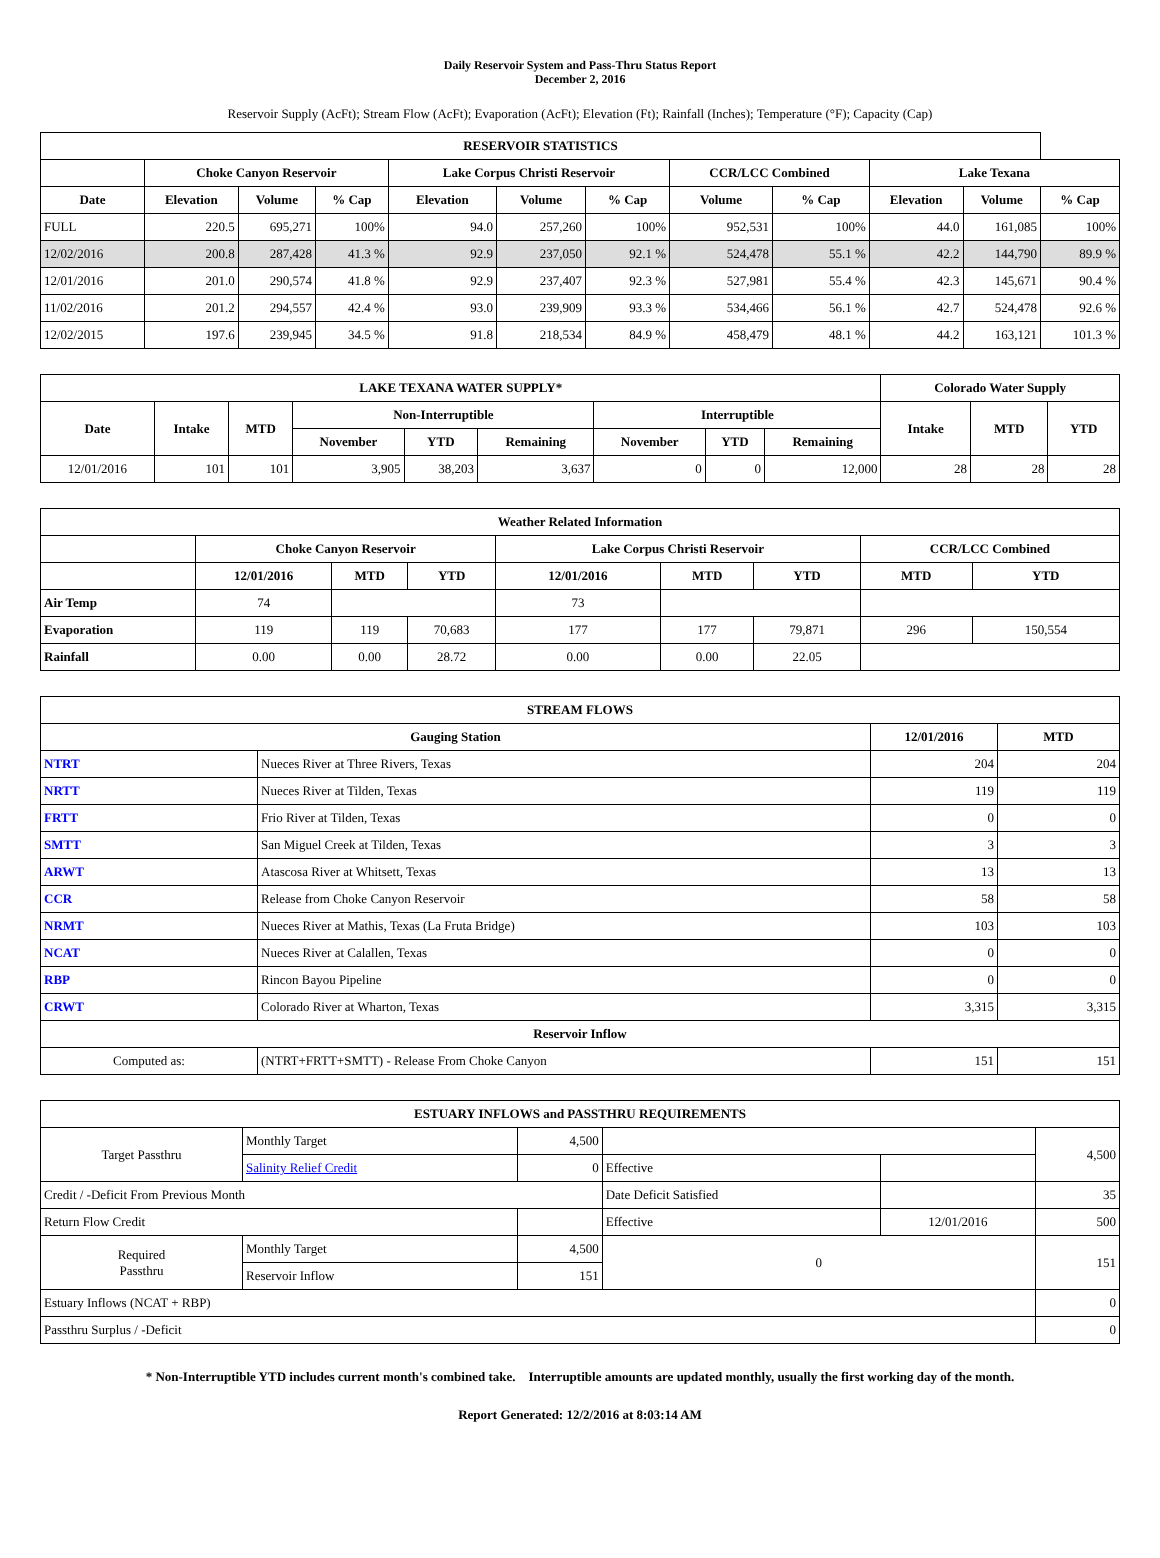Daily Reservoir System and Pass-Thru Status Report
December 2, 2016
Reservoir Supply (AcFt); Stream Flow (AcFt); Evaporation (AcFt); Elevation (Ft); Rainfall (Inches); Temperature (°F); Capacity (Cap)
| RESERVOIR STATISTICS | | | | | | | | | | | |
| --- | --- | --- | --- | --- | --- | --- | --- | --- | --- | --- | --- |
| | Choke Canyon Reservoir | | | Lake Corpus Christi Reservoir | | | CCR/LCC Combined | | Lake Texana | | |
| Date | Elevation | Volume | % Cap | Elevation | Volume | % Cap | Volume | % Cap | Elevation | Volume | % Cap |
| FULL | 220.5 | 695,271 | 100% | 94.0 | 257,260 | 100% | 952,531 | 100% | 44.0 | 161,085 | 100% |
| 12/02/2016 | 200.8 | 287,428 | 41.3 % | 92.9 | 237,050 | 92.1 % | 524,478 | 55.1 % | 42.2 | 144,790 | 89.9 % |
| 12/01/2016 | 201.0 | 290,574 | 41.8 % | 92.9 | 237,407 | 92.3 % | 527,981 | 55.4 % | 42.3 | 145,671 | 90.4 % |
| 11/02/2016 | 201.2 | 294,557 | 42.4 % | 93.0 | 239,909 | 93.3 % | 534,466 | 56.1 % | 42.7 | 524,478 | 92.6 % |
| 12/02/2015 | 197.6 | 239,945 | 34.5 % | 91.8 | 218,534 | 84.9 % | 458,479 | 48.1 % | 44.2 | 163,121 | 101.3 % |
| LAKE TEXANA WATER SUPPLY* | | | | | | | | | Colorado Water Supply | | |
| --- | --- | --- | --- | --- | --- | --- | --- | --- | --- | --- | --- |
| Date | Intake | MTD | Non-Interruptible | | | Interruptible | | | Intake | MTD | YTD |
| | | | November | YTD | Remaining | November | YTD | Remaining | | | |
| 12/01/2016 | 101 | 101 | 3,905 | 38,203 | 3,637 | 0 | 0 | 12,000 | 28 | 28 | 28 |
| Weather Related Information | | | | | | | | |
| --- | --- | --- | --- | --- | --- | --- | --- | --- |
| | Choke Canyon Reservoir | | | Lake Corpus Christi Reservoir | | | CCR/LCC Combined | |
| | 12/01/2016 | MTD | YTD | 12/01/2016 | MTD | YTD | MTD | YTD |
| Air Temp | 74 | | | 73 | | | | |
| Evaporation | 119 | 119 | 70,683 | 177 | 177 | 79,871 | 296 | 150,554 |
| Rainfall | 0.00 | 0.00 | 28.72 | 0.00 | 0.00 | 22.05 | | |
| STREAM FLOWS | | | |
| --- | --- | --- | --- |
| Gauging Station | | 12/01/2016 | MTD |
| NTRT | Nueces River at Three Rivers, Texas | 204 | 204 |
| NRTT | Nueces River at Tilden, Texas | 119 | 119 |
| FRTT | Frio River at Tilden, Texas | 0 | 0 |
| SMTT | San Miguel Creek at Tilden, Texas | 3 | 3 |
| ARWT | Atascosa River at Whitsett, Texas | 13 | 13 |
| CCR | Release from Choke Canyon Reservoir | 58 | 58 |
| NRMT | Nueces River at Mathis, Texas (La Fruta Bridge) | 103 | 103 |
| NCAT | Nueces River at Calallen, Texas | 0 | 0 |
| RBP | Rincon Bayou Pipeline | 0 | 0 |
| CRWT | Colorado River at Wharton, Texas | 3,315 | 3,315 |
| Reservoir Inflow | | | |
| Computed as: | (NTRT+FRTT+SMTT) - Release From Choke Canyon | 151 | 151 |
| ESTUARY INFLOWS and PASSTHRU REQUIREMENTS | | | | | |
| --- | --- | --- | --- | --- | --- |
| Target Passthru | Monthly Target | 4,500 | | | 4,500 |
| | Salinity Relief Credit | 0 | Effective | | |
| Credit / -Deficit From Previous Month | | | Date Deficit Satisfied | | 35 |
| Return Flow Credit | | | Effective | 12/01/2016 | 500 |
| Required Passthru | Monthly Target | 4,500 | 0 | | 151 |
| | Reservoir Inflow | 151 | | | |
| Estuary Inflows (NCAT + RBP) | | | | | 0 |
| Passthru Surplus / -Deficit | | | | | 0 |
* Non-Interruptible YTD includes current month's combined take. Interruptible amounts are updated monthly, usually the first working day of the month.
Report Generated: 12/2/2016 at 8:03:14 AM